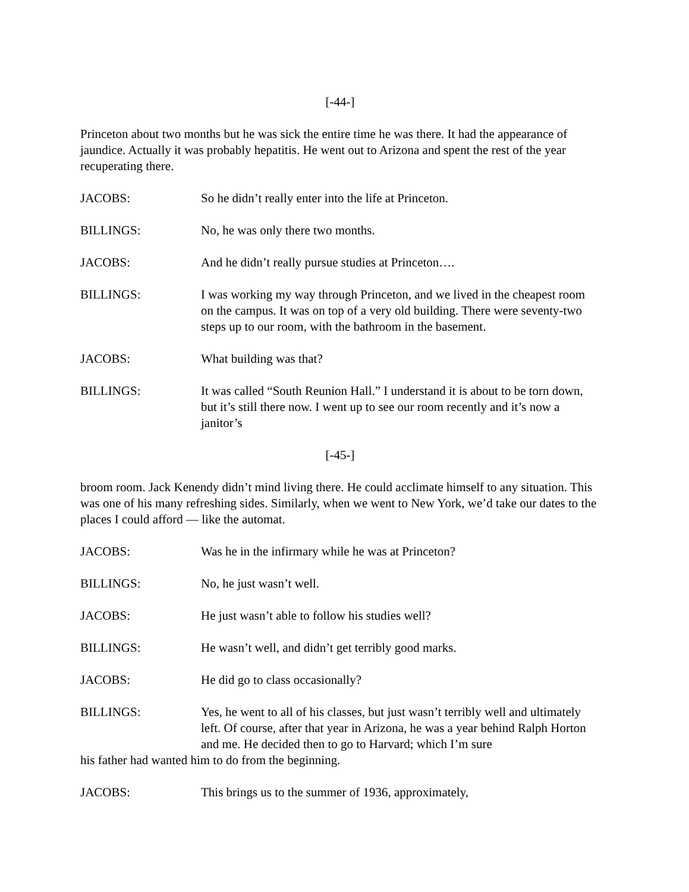[-44-]
Princeton about two months but he was sick the entire time he was there. It had the appearance of jaundice. Actually it was probably hepatitis. He went out to Arizona and spent the rest of the year recuperating there.
JACOBS: So he didn’t really enter into the life at Princeton.
BILLINGS: No, he was only there two months.
JACOBS: And he didn’t really pursue studies at Princeton….
BILLINGS: I was working my way through Princeton, and we lived in the cheapest room on the campus. It was on top of a very old building. There were seventy-two steps up to our room, with the bathroom in the basement.
JACOBS: What building was that?
BILLINGS: It was called “South Reunion Hall.” I understand it is about to be torn down, but it’s still there now. I went up to see our room recently and it’s now a janitor’s
[-45-]
broom room. Jack Kenendy didn’t mind living there. He could acclimate himself to any situation. This was one of his many refreshing sides. Similarly, when we went to New York, we’d take our dates to the places I could afford — like the automat.
JACOBS: Was he in the infirmary while he was at Princeton?
BILLINGS: No, he just wasn’t well.
JACOBS: He just wasn’t able to follow his studies well?
BILLINGS: He wasn’t well, and didn’t get terribly good marks.
JACOBS: He did go to class occasionally?
BILLINGS: Yes, he went to all of his classes, but just wasn’t terribly well and ultimately left. Of course, after that year in Arizona, he was a year behind Ralph Horton and me. He decided then to go to Harvard; which I’m sure
his father had wanted him to do from the beginning.
JACOBS: This brings us to the summer of 1936, approximately,